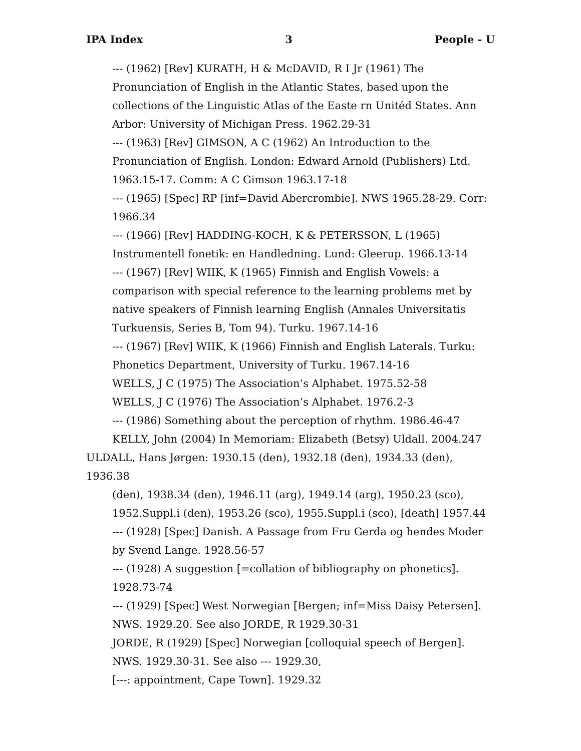IPA Index 3 People - U
--- (1962) [Rev] KURATH, H & McDAVID, R I Jr (1961) The Pronunciation of English in the Atlantic States, based upon the collections of the Linguistic Atlas of the Easte rn Unitéd States. Ann Arbor: University of Michigan Press. 1962.29-31
--- (1963) [Rev] GIMSON, A C (1962) An Introduction to the Pronunciation of English. London: Edward Arnold (Publishers) Ltd. 1963.15-17. Comm: A C Gimson 1963.17-18
--- (1965) [Spec] RP [inf=David Abercrombie]. NWS 1965.28-29. Corr: 1966.34
--- (1966) [Rev] HADDING-KOCH, K & PETERSSON, L (1965) Instrumentell fonetik: en Handledning. Lund: Gleerup. 1966.13-14
--- (1967) [Rev] WIIK, K (1965) Finnish and English Vowels: a comparison with special reference to the learning problems met by native speakers of Finnish learning English (Annales Universitatis Turkuensis, Series B, Tom 94). Turku. 1967.14-16
--- (1967) [Rev] WIIK, K (1966) Finnish and English Laterals. Turku: Phonetics Department, University of Turku. 1967.14-16
WELLS, J C (1975) The Association’s Alphabet. 1975.52-58
WELLS, J C (1976) The Association’s Alphabet. 1976.2-3
--- (1986) Something about the perception of rhythm. 1986.46-47
KELLY, John (2004) In Memoriam: Elizabeth (Betsy) Uldall. 2004.247
ULDALL, Hans Jørgen: 1930.15 (den), 1932.18 (den), 1934.33 (den), 1936.38
(den), 1938.34 (den), 1946.11 (arg), 1949.14 (arg), 1950.23 (sco), 1952.Suppl.i (den), 1953.26 (sco), 1955.Suppl.i (sco), [death] 1957.44
--- (1928) [Spec] Danish. A Passage from Fru Gerda og hendes Moder by Svend Lange. 1928.56-57
--- (1928) A suggestion [=collation of bibliography on phonetics]. 1928.73-74
--- (1929) [Spec] West Norwegian [Bergen; inf=Miss Daisy Petersen]. NWS. 1929.20. See also JORDE, R 1929.30-31
JORDE, R (1929) [Spec] Norwegian [colloquial speech of Bergen]. NWS. 1929.30-31. See also --- 1929.30,
[---: appointment, Cape Town]. 1929.32